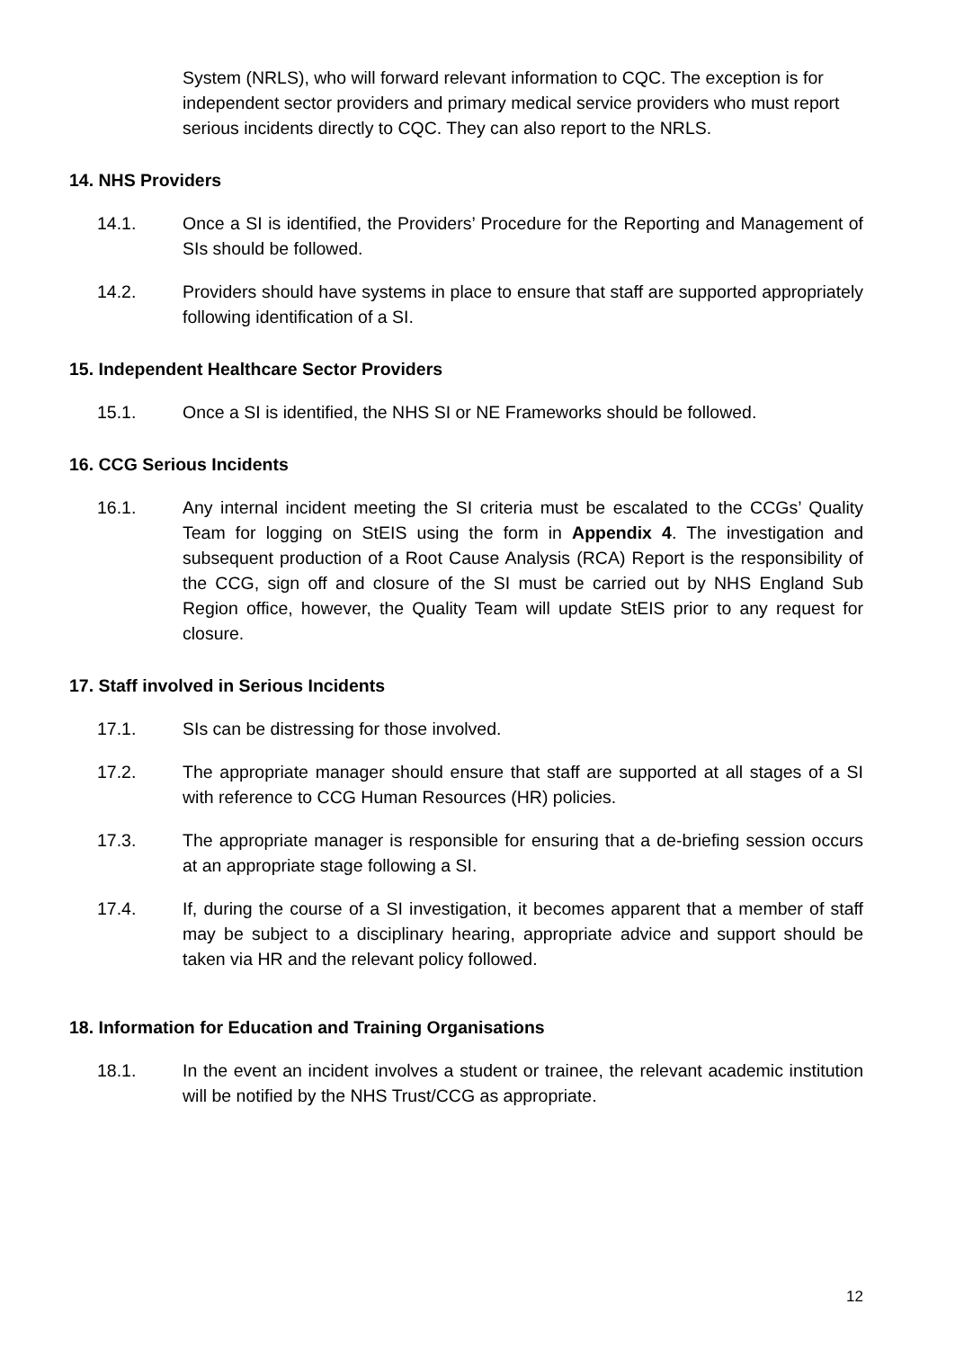System (NRLS), who will forward relevant information to CQC. The exception is for independent sector providers and primary medical service providers who must report serious incidents directly to CQC. They can also report to the NRLS.
14. NHS Providers
14.1. Once a SI is identified, the Providers’ Procedure for the Reporting and Management of SIs should be followed.
14.2. Providers should have systems in place to ensure that staff are supported appropriately following identification of a SI.
15. Independent Healthcare Sector Providers
15.1. Once a SI is identified, the NHS SI or NE Frameworks should be followed.
16. CCG Serious Incidents
16.1. Any internal incident meeting the SI criteria must be escalated to the CCGs’ Quality Team for logging on StEIS using the form in Appendix 4. The investigation and subsequent production of a Root Cause Analysis (RCA) Report is the responsibility of the CCG, sign off and closure of the SI must be carried out by NHS England Sub Region office, however, the Quality Team will update StEIS prior to any request for closure.
17. Staff involved in Serious Incidents
17.1. SIs can be distressing for those involved.
17.2. The appropriate manager should ensure that staff are supported at all stages of a SI with reference to CCG Human Resources (HR) policies.
17.3. The appropriate manager is responsible for ensuring that a de-briefing session occurs at an appropriate stage following a SI.
17.4. If, during the course of a SI investigation, it becomes apparent that a member of staff may be subject to a disciplinary hearing, appropriate advice and support should be taken via HR and the relevant policy followed.
18. Information for Education and Training Organisations
18.1. In the event an incident involves a student or trainee, the relevant academic institution will be notified by the NHS Trust/CCG as appropriate.
12